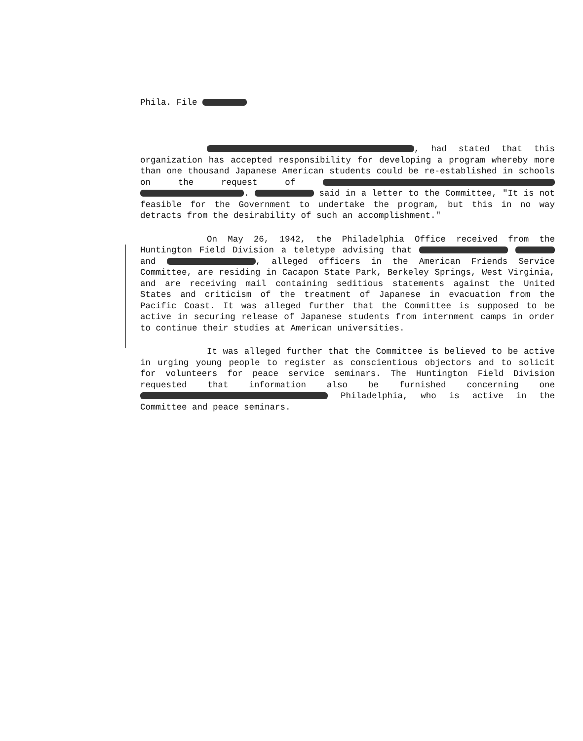Phila. File
, had stated that this organization has accepted responsibility for developing a program whereby more than one thousand Japanese American students could be re-established in schools on the request of . said in a letter to the Committee, "It is not feasible for the Government to undertake the program, but this in no way detracts from the desirability of such an accomplishment."
On May 26, 1942, the Philadelphia Office received from the Huntington Field Division a teletype advising that and , alleged officers in the American Friends Service Committee, are residing in Cacapon State Park, Berkeley Springs, West Virginia, and are receiving mail containing seditious statements against the United States and criticism of the treatment of Japanese in evacuation from the Pacific Coast. It was alleged further that the Committee is supposed to be active in securing release of Japanese students from internment camps in order to continue their studies at American universities.
It was alleged further that the Committee is believed to be active in urging young people to register as conscientious objectors and to solicit for volunteers for peace service seminars. The Huntington Field Division requested that information also be furnished concerning one Philadelphia, who is active in the Committee and peace seminars.